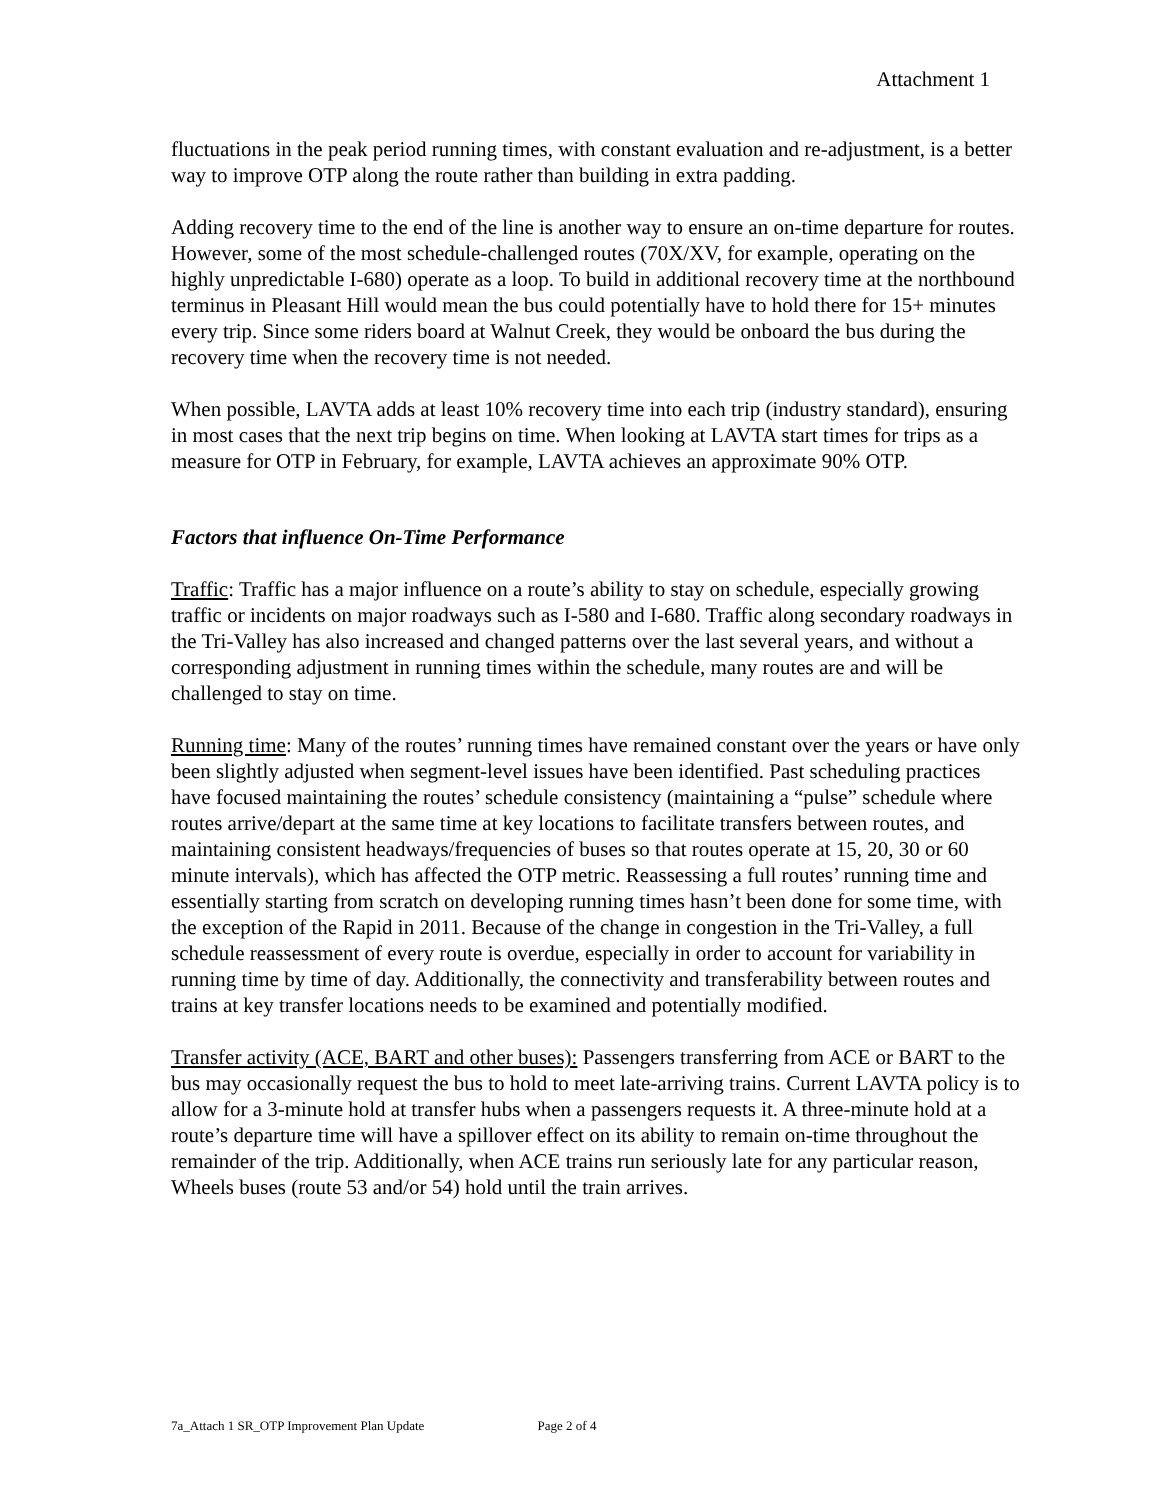Attachment 1
fluctuations in the peak period running times, with constant evaluation and re-adjustment, is a better way to improve OTP along the route rather than building in extra padding.
Adding recovery time to the end of the line is another way to ensure an on-time departure for routes. However, some of the most schedule-challenged routes (70X/XV, for example, operating on the highly unpredictable I-680) operate as a loop. To build in additional recovery time at the northbound terminus in Pleasant Hill would mean the bus could potentially have to hold there for 15+ minutes every trip. Since some riders board at Walnut Creek, they would be onboard the bus during the recovery time when the recovery time is not needed.
When possible, LAVTA adds at least 10% recovery time into each trip (industry standard), ensuring in most cases that the next trip begins on time. When looking at LAVTA start times for trips as a measure for OTP in February, for example, LAVTA achieves an approximate 90% OTP.
Factors that influence On-Time Performance
Traffic: Traffic has a major influence on a route’s ability to stay on schedule, especially growing traffic or incidents on major roadways such as I-580 and I-680. Traffic along secondary roadways in the Tri-Valley has also increased and changed patterns over the last several years, and without a corresponding adjustment in running times within the schedule, many routes are and will be challenged to stay on time.
Running time: Many of the routes’ running times have remained constant over the years or have only been slightly adjusted when segment-level issues have been identified. Past scheduling practices have focused maintaining the routes’ schedule consistency (maintaining a “pulse” schedule where routes arrive/depart at the same time at key locations to facilitate transfers between routes, and maintaining consistent headways/frequencies of buses so that routes operate at 15, 20, 30 or 60 minute intervals), which has affected the OTP metric. Reassessing a full routes’ running time and essentially starting from scratch on developing running times hasn’t been done for some time, with the exception of the Rapid in 2011. Because of the change in congestion in the Tri-Valley, a full schedule reassessment of every route is overdue, especially in order to account for variability in running time by time of day. Additionally, the connectivity and transferability between routes and trains at key transfer locations needs to be examined and potentially modified.
Transfer activity (ACE, BART and other buses): Passengers transferring from ACE or BART to the bus may occasionally request the bus to hold to meet late-arriving trains. Current LAVTA policy is to allow for a 3-minute hold at transfer hubs when a passengers requests it. A three-minute hold at a route’s departure time will have a spillover effect on its ability to remain on-time throughout the remainder of the trip. Additionally, when ACE trains run seriously late for any particular reason, Wheels buses (route 53 and/or 54) hold until the train arrives.
7a_Attach 1 SR_OTP Improvement Plan Update Page 2 of 4